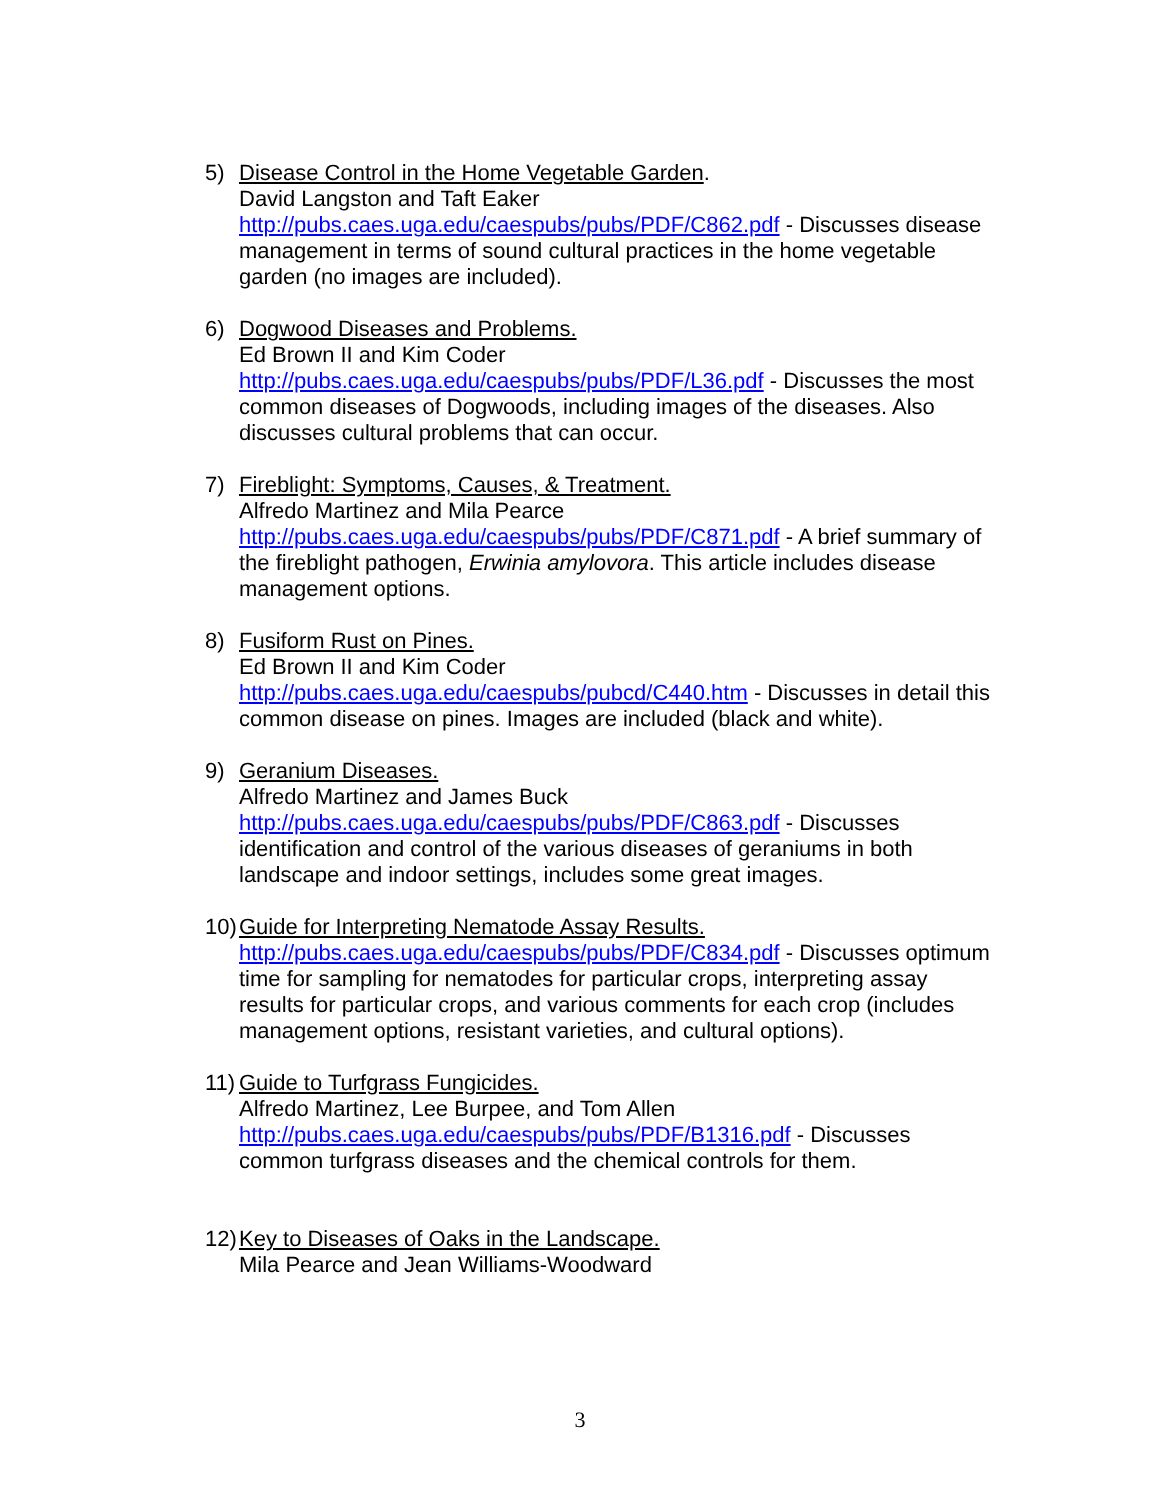5) Disease Control in the Home Vegetable Garden.
David Langston and Taft Eaker
http://pubs.caes.uga.edu/caespubs/pubs/PDF/C862.pdf - Discusses disease management in terms of sound cultural practices in the home vegetable garden (no images are included).
6) Dogwood Diseases and Problems.
Ed Brown II and Kim Coder
http://pubs.caes.uga.edu/caespubs/pubs/PDF/L36.pdf - Discusses the most common diseases of Dogwoods, including images of the diseases. Also discusses cultural problems that can occur.
7) Fireblight: Symptoms, Causes, & Treatment.
Alfredo Martinez and Mila Pearce
http://pubs.caes.uga.edu/caespubs/pubs/PDF/C871.pdf - A brief summary of the fireblight pathogen, Erwinia amylovora. This article includes disease management options.
8) Fusiform Rust on Pines.
Ed Brown II and Kim Coder
http://pubs.caes.uga.edu/caespubs/pubcd/C440.htm - Discusses in detail this common disease on pines. Images are included (black and white).
9) Geranium Diseases.
Alfredo Martinez and James Buck
http://pubs.caes.uga.edu/caespubs/pubs/PDF/C863.pdf - Discusses identification and control of the various diseases of geraniums in both landscape and indoor settings, includes some great images.
10)
Guide for Interpreting Nematode Assay Results.
http://pubs.caes.uga.edu/caespubs/pubs/PDF/C834.pdf - Discusses optimum time for sampling for nematodes for particular crops, interpreting assay results for particular crops, and various comments for each crop (includes management options, resistant varieties, and cultural options).
11)
Guide to Turfgrass Fungicides.
Alfredo Martinez, Lee Burpee, and Tom Allen
http://pubs.caes.uga.edu/caespubs/pubs/PDF/B1316.pdf - Discusses common turfgrass diseases and the chemical controls for them.
12)
Key to Diseases of Oaks in the Landscape.
Mila Pearce and Jean Williams-Woodward
3